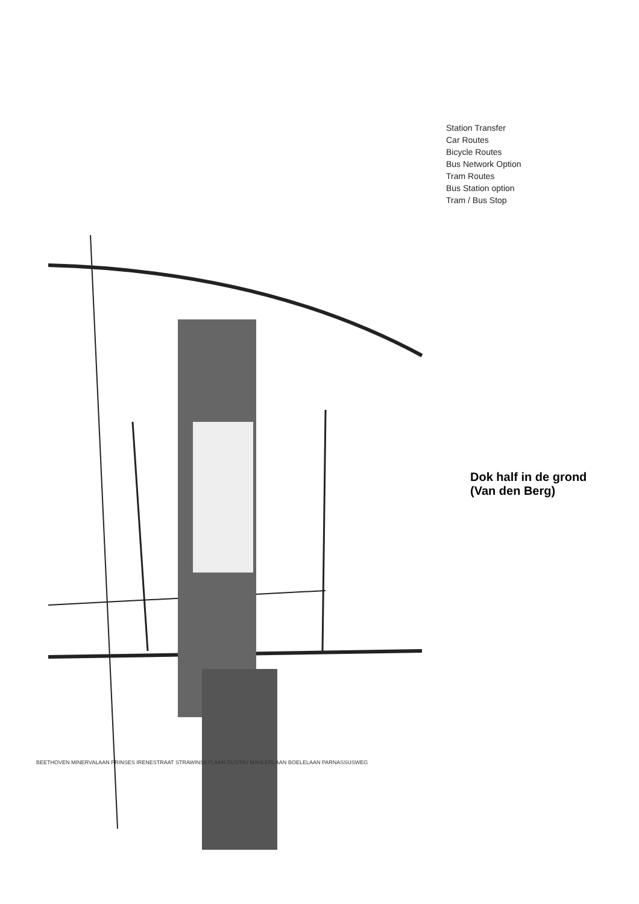BEETHOVEN MINERVALAAN PRINSES IRENESTRAAT STRAWINSKYLAAN GUSTAV MAHLERLAAN BOELELAAN PARNASSUSWEG
Station Transfer
Car Routes
Bicycle Routes
Bus Network Option
Tram Routes
Bus Station option
Tram / Bus Stop
Dok half in de grond
(Van den Berg)